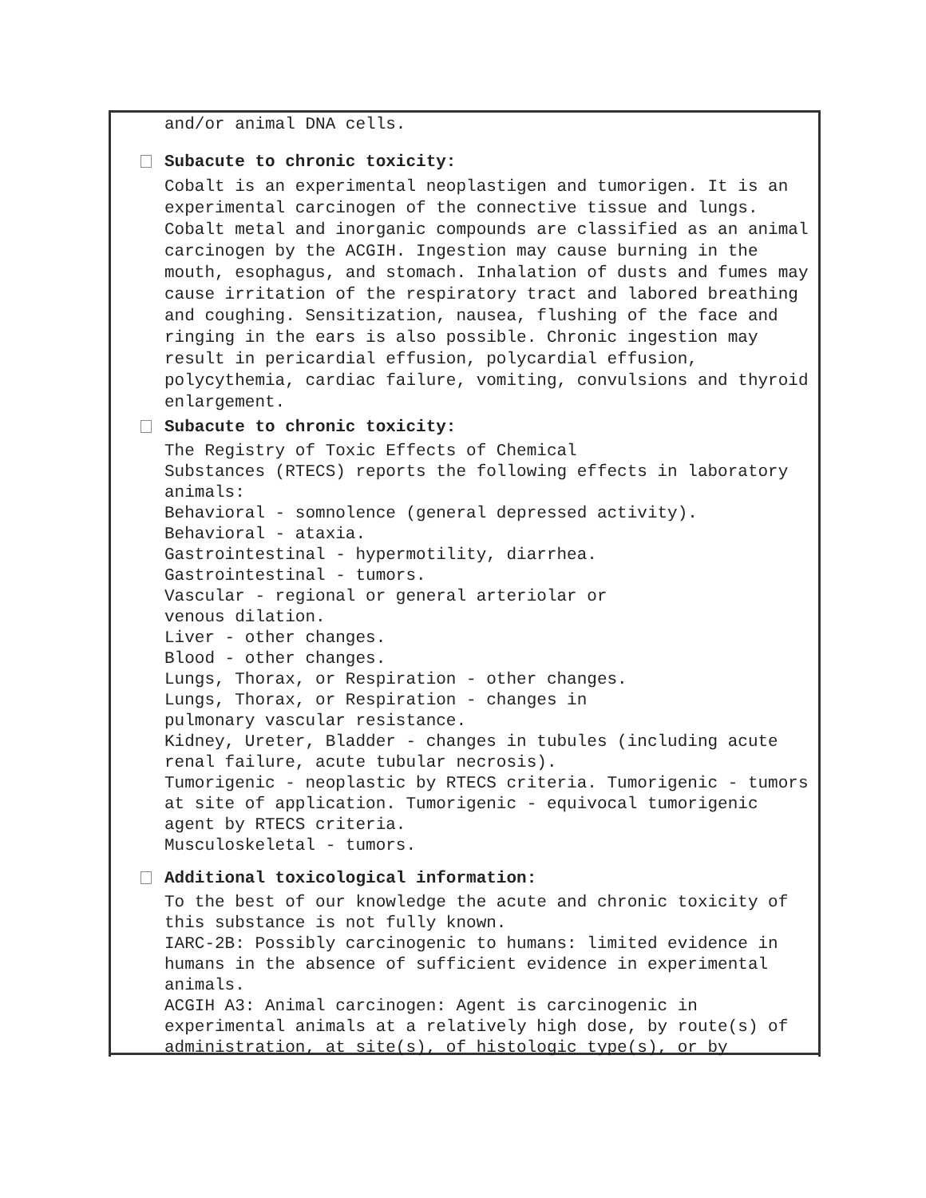and/or animal DNA cells.
Subacute to chronic toxicity:
Cobalt is an experimental neoplastigen and tumorigen. It is an experimental carcinogen of the connective tissue and lungs. Cobalt metal and inorganic compounds are classified as an animal carcinogen by the ACGIH. Ingestion may cause burning in the mouth, esophagus, and stomach. Inhalation of dusts and fumes may cause irritation of the respiratory tract and labored breathing and coughing. Sensitization, nausea, flushing of the face and ringing in the ears is also possible. Chronic ingestion may result in pericardial effusion, polycardial effusion, polycythemia, cardiac failure, vomiting, convulsions and thyroid enlargement.
Subacute to chronic toxicity:
The Registry of Toxic Effects of Chemical
Substances (RTECS) reports the following effects in laboratory animals:
Behavioral - somnolence (general depressed activity).
Behavioral - ataxia.
Gastrointestinal - hypermotility, diarrhea.
Gastrointestinal - tumors.
Vascular - regional or general arteriolar or
venous dilation.
Liver - other changes.
Blood - other changes.
Lungs, Thorax, or Respiration - other changes.
Lungs, Thorax, or Respiration - changes in
pulmonary vascular resistance.
Kidney, Ureter, Bladder - changes in tubules (including acute renal failure, acute tubular necrosis).
Tumorigenic - neoplastic by RTECS criteria. Tumorigenic - tumors at site of application. Tumorigenic - equivocal tumorigenic agent by RTECS criteria.
Musculoskeletal - tumors.
Additional toxicological information:
To the best of our knowledge the acute and chronic toxicity of this substance is not fully known.
IARC-2B: Possibly carcinogenic to humans: limited evidence in humans in the absence of sufficient evidence in experimental animals.
ACGIH A3: Animal carcinogen: Agent is carcinogenic in experimental animals at a relatively high dose, by route(s) of administration, at site(s), of histologic type(s), or by